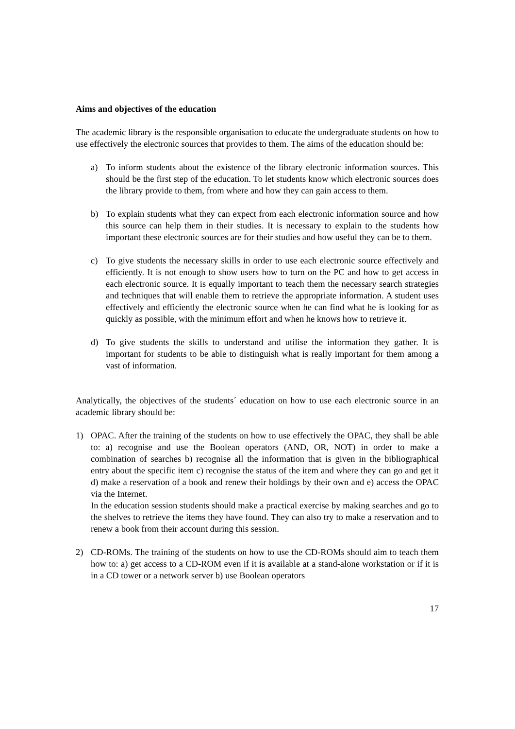Aims and objectives of the education
The academic library is the responsible organisation to educate the undergraduate students on how to use effectively the electronic sources that provides to them. The aims of the education should be:
a) To inform students about the existence of the library electronic information sources. This should be the first step of the education. To let students know which electronic sources does the library provide to them, from where and how they can gain access to them.
b) To explain students what they can expect from each electronic information source and how this source can help them in their studies. It is necessary to explain to the students how important these electronic sources are for their studies and how useful they can be to them.
c) To give students the necessary skills in order to use each electronic source effectively and efficiently. It is not enough to show users how to turn on the PC and how to get access in each electronic source. It is equally important to teach them the necessary search strategies and techniques that will enable them to retrieve the appropriate information. A student uses effectively and efficiently the electronic source when he can find what he is looking for as quickly as possible, with the minimum effort and when he knows how to retrieve it.
d) To give students the skills to understand and utilise the information they gather. It is important for students to be able to distinguish what is really important for them among a vast of information.
Analytically, the objectives of the students´ education on how to use each electronic source in an academic library should be:
1) OPAC. After the training of the students on how to use effectively the OPAC, they shall be able to: a) recognise and use the Boolean operators (AND, OR, NOT) in order to make a combination of searches b) recognise all the information that is given in the bibliographical entry about the specific item c) recognise the status of the item and where they can go and get it d) make a reservation of a book and renew their holdings by their own and e) access the OPAC via the Internet.
In the education session students should make a practical exercise by making searches and go to the shelves to retrieve the items they have found. They can also try to make a reservation and to renew a book from their account during this session.
2) CD-ROMs. The training of the students on how to use the CD-ROMs should aim to teach them how to: a) get access to a CD-ROM even if it is available at a stand-alone workstation or if it is in a CD tower or a network server b) use Boolean operators
17